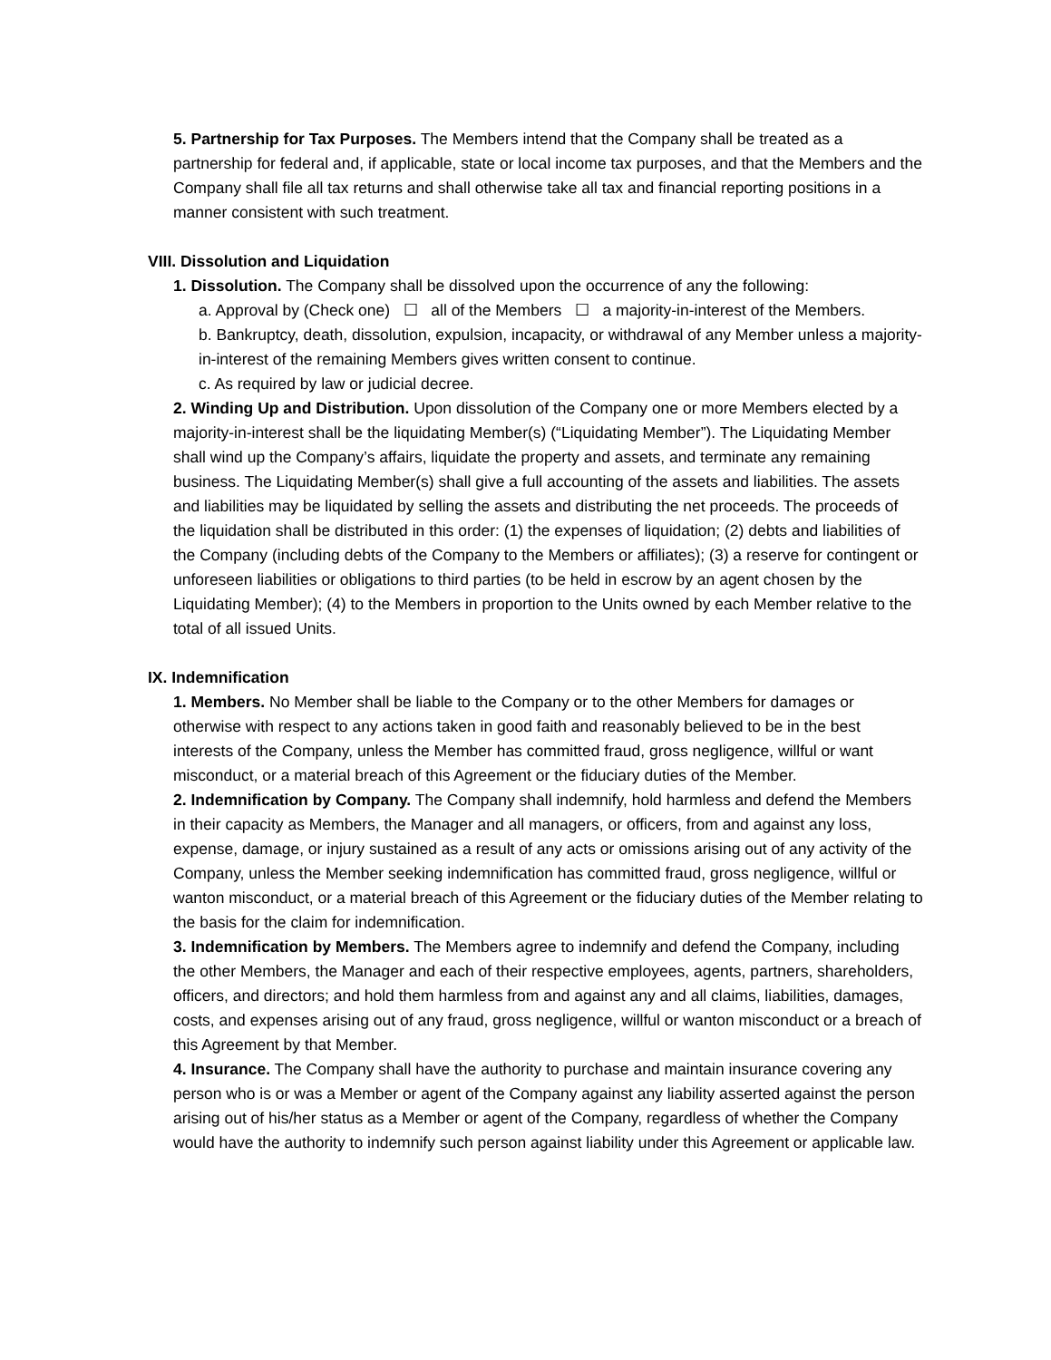5. Partnership for Tax Purposes. The Members intend that the Company shall be treated as a partnership for federal and, if applicable, state or local income tax purposes, and that the Members and the Company shall file all tax returns and shall otherwise take all tax and financial reporting positions in a manner consistent with such treatment.
VIII. Dissolution and Liquidation
1. Dissolution. The Company shall be dissolved upon the occurrence of any the following:
a. Approval by (Check one) ☐ all of the Members ☐ a majority-in-interest of the Members.
b. Bankruptcy, death, dissolution, expulsion, incapacity, or withdrawal of any Member unless a majority-in-interest of the remaining Members gives written consent to continue.
c. As required by law or judicial decree.
2. Winding Up and Distribution. Upon dissolution of the Company one or more Members elected by a majority-in-interest shall be the liquidating Member(s) (“Liquidating Member”). The Liquidating Member shall wind up the Company’s affairs, liquidate the property and assets, and terminate any remaining business. The Liquidating Member(s) shall give a full accounting of the assets and liabilities. The assets and liabilities may be liquidated by selling the assets and distributing the net proceeds. The proceeds of the liquidation shall be distributed in this order: (1) the expenses of liquidation; (2) debts and liabilities of the Company (including debts of the Company to the Members or affiliates); (3) a reserve for contingent or unforeseen liabilities or obligations to third parties (to be held in escrow by an agent chosen by the Liquidating Member); (4) to the Members in proportion to the Units owned by each Member relative to the total of all issued Units.
IX. Indemnification
1. Members. No Member shall be liable to the Company or to the other Members for damages or otherwise with respect to any actions taken in good faith and reasonably believed to be in the best interests of the Company, unless the Member has committed fraud, gross negligence, willful or want misconduct, or a material breach of this Agreement or the fiduciary duties of the Member.
2. Indemnification by Company. The Company shall indemnify, hold harmless and defend the Members in their capacity as Members, the Manager and all managers, or officers, from and against any loss, expense, damage, or injury sustained as a result of any acts or omissions arising out of any activity of the Company, unless the Member seeking indemnification has committed fraud, gross negligence, willful or wanton misconduct, or a material breach of this Agreement or the fiduciary duties of the Member relating to the basis for the claim for indemnification.
3. Indemnification by Members. The Members agree to indemnify and defend the Company, including the other Members, the Manager and each of their respective employees, agents, partners, shareholders, officers, and directors; and hold them harmless from and against any and all claims, liabilities, damages, costs, and expenses arising out of any fraud, gross negligence, willful or wanton misconduct or a breach of this Agreement by that Member.
4. Insurance. The Company shall have the authority to purchase and maintain insurance covering any person who is or was a Member or agent of the Company against any liability asserted against the person arising out of his/her status as a Member or agent of the Company, regardless of whether the Company would have the authority to indemnify such person against liability under this Agreement or applicable law.